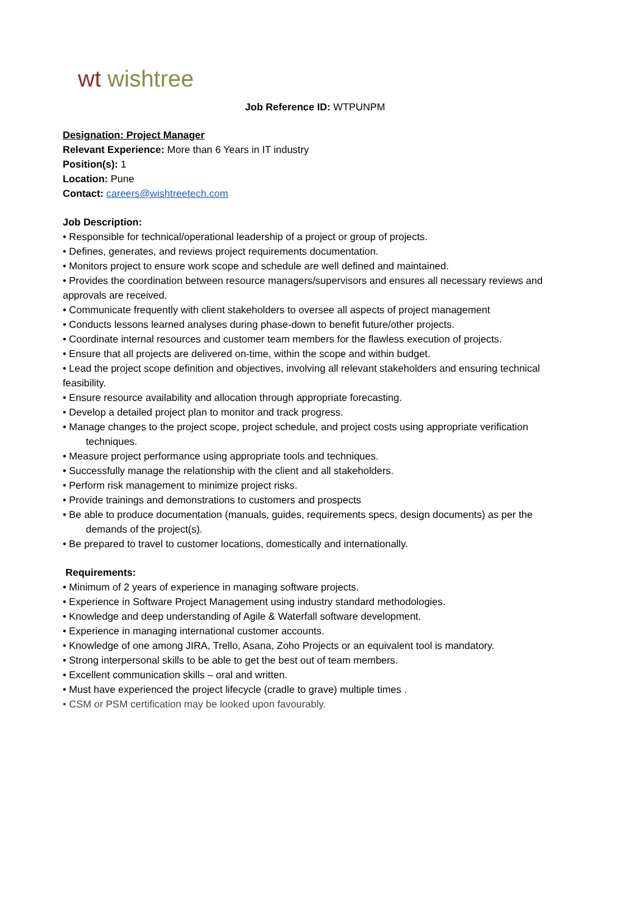wt wishtree
Job Reference ID: WTPUNPM
Designation: Project Manager
Relevant Experience: More than 6 Years in IT industry
Position(s): 1
Location: Pune
Contact: careers@wishtreetech.com
Job Description:
• Responsible for technical/operational leadership of a project or group of projects.
• Defines, generates, and reviews project requirements documentation.
• Monitors project to ensure work scope and schedule are well defined and maintained.
• Provides the coordination between resource managers/supervisors and ensures all necessary reviews and approvals are received.
• Communicate frequently with client stakeholders to oversee all aspects of project management
• Conducts lessons learned analyses during phase-down to benefit future/other projects.
• Coordinate internal resources and customer team members for the flawless execution of projects.
• Ensure that all projects are delivered on-time, within the scope and within budget.
• Lead the project scope definition and objectives, involving all relevant stakeholders and ensuring technical feasibility.
• Ensure resource availability and allocation through appropriate forecasting.
• Develop a detailed project plan to monitor and track progress.
• Manage changes to the project scope, project schedule, and project costs using appropriate verification
techniques.
• Measure project performance using appropriate tools and techniques.
• Successfully manage the relationship with the client and all stakeholders.
• Perform risk management to minimize project risks.
• Provide trainings and demonstrations to customers and prospects
• Be able to produce documentation (manuals, guides, requirements specs, design documents) as per the
demands of the project(s).
• Be prepared to travel to customer locations, domestically and internationally.
Requirements:
• Minimum of 2 years of experience in managing software projects.
• Experience in Software Project Management using industry standard methodologies.
• Knowledge and deep understanding of Agile & Waterfall software development.
• Experience in managing international customer accounts.
• Knowledge of one among JIRA, Trello, Asana, Zoho Projects or an equivalent tool is mandatory.
• Strong interpersonal skills to be able to get the best out of team members.
• Excellent communication skills – oral and written.
• Must have experienced the project lifecycle (cradle to grave) multiple times .
• CSM or PSM certification may be looked upon favourably.